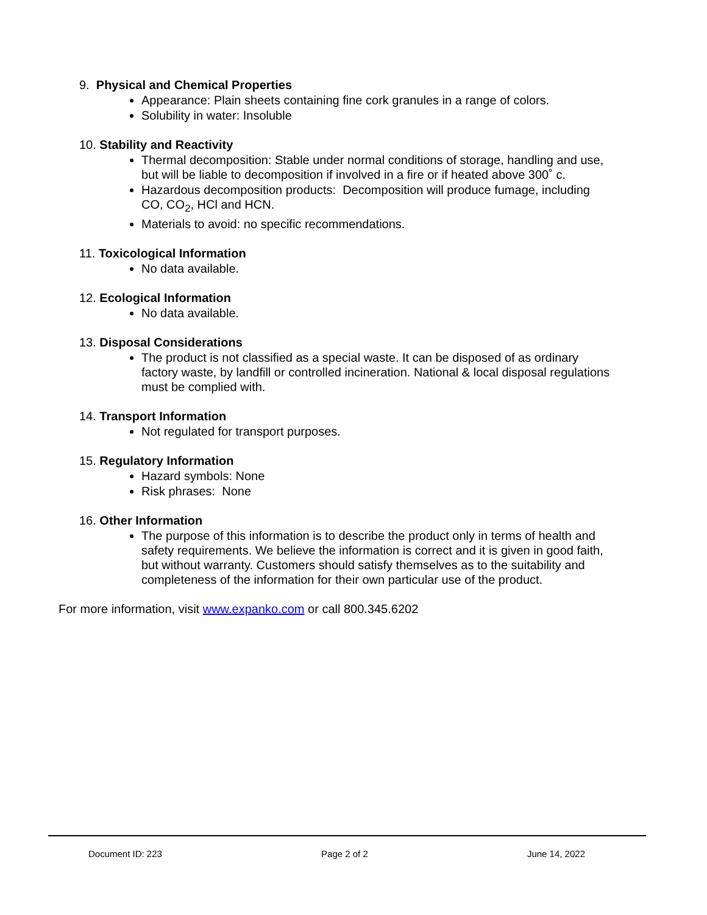9. Physical and Chemical Properties
Appearance: Plain sheets containing fine cork granules in a range of colors.
Solubility in water: Insoluble
10. Stability and Reactivity
Thermal decomposition: Stable under normal conditions of storage, handling and use, but will be liable to decomposition if involved in a fire or if heated above 300˚ c.
Hazardous decomposition products: Decomposition will produce fumage, including CO, CO<sub>2</sub>, HCl and HCN.
Materials to avoid: no specific recommendations.
11. Toxicological Information
No data available.
12. Ecological Information
No data available.
13. Disposal Considerations
The product is not classified as a special waste. It can be disposed of as ordinary factory waste, by landfill or controlled incineration. National & local disposal regulations must be complied with.
14. Transport Information
Not regulated for transport purposes.
15. Regulatory Information
Hazard symbols: None
Risk phrases: None
16. Other Information
The purpose of this information is to describe the product only in terms of health and safety requirements. We believe the information is correct and it is given in good faith, but without warranty. Customers should satisfy themselves as to the suitability and completeness of the information for their own particular use of the product.
For more information, visit www.expanko.com or call 800.345.6202
Document ID: 223 Page 2 of 2 June 14, 2022